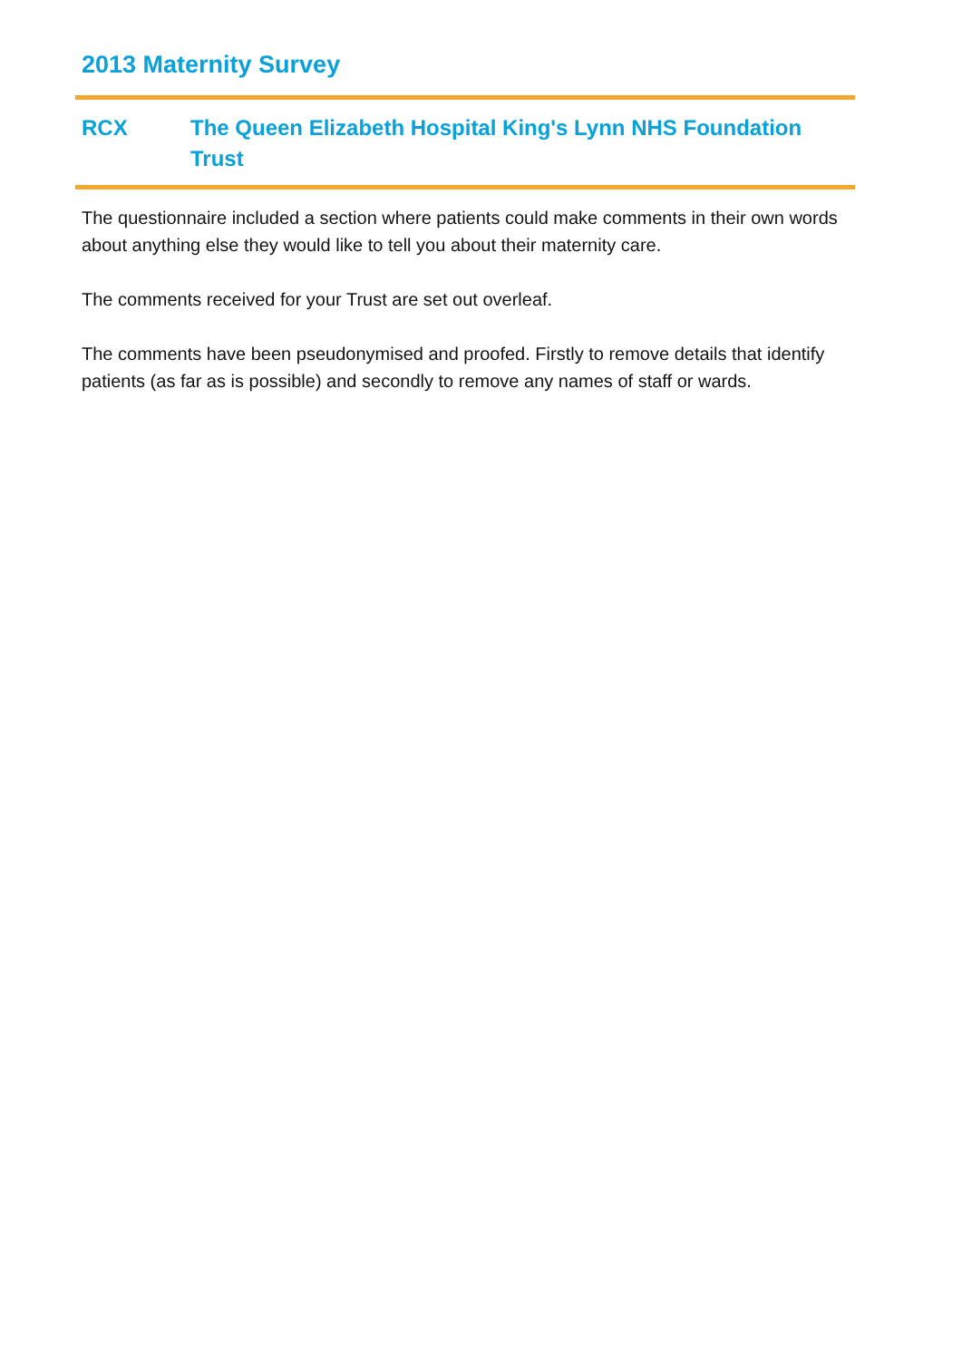2013 Maternity Survey
RCX The Queen Elizabeth Hospital King's Lynn NHS Foundation Trust
The questionnaire included a section where patients could make comments in their own words about anything else they would like to tell you about their maternity care.
The comments received for your Trust are set out overleaf.
The comments have been pseudonymised and proofed. Firstly to remove details that identify patients (as far as is possible) and secondly to remove any names of staff or wards.